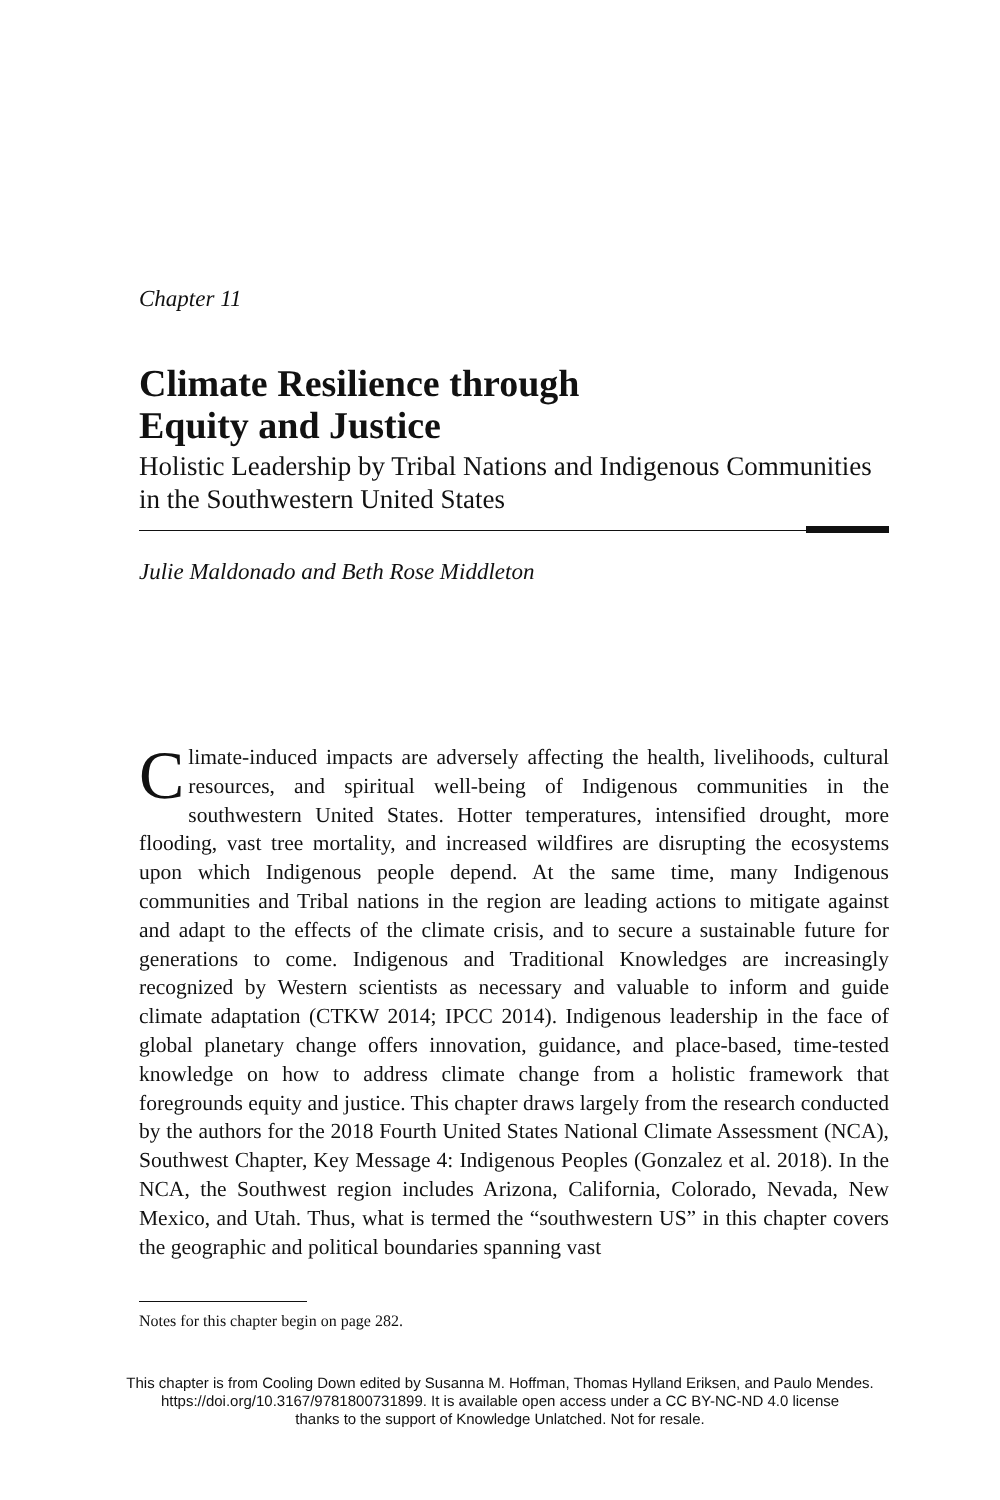Chapter 11
Climate Resilience through
Equity and Justice
Holistic Leadership by Tribal Nations and Indigenous Communities in the Southwestern United States
Julie Maldonado and Beth Rose Middleton
Climate-induced impacts are adversely affecting the health, livelihoods, cultural resources, and spiritual well-being of Indigenous communities in the southwestern United States. Hotter temperatures, intensified drought, more flooding, vast tree mortality, and increased wildfires are disrupting the ecosystems upon which Indigenous people depend. At the same time, many Indigenous communities and Tribal nations in the region are leading actions to mitigate against and adapt to the effects of the climate crisis, and to secure a sustainable future for generations to come. Indigenous and Traditional Knowledges are increasingly recognized by Western scientists as necessary and valuable to inform and guide climate adaptation (CTKW 2014; IPCC 2014). Indigenous leadership in the face of global planetary change offers innovation, guidance, and place-based, time-tested knowledge on how to address climate change from a holistic framework that foregrounds equity and justice. This chapter draws largely from the research conducted by the authors for the 2018 Fourth United States National Climate Assessment (NCA), Southwest Chapter, Key Message 4: Indigenous Peoples (Gonzalez et al. 2018). In the NCA, the Southwest region includes Arizona, California, Colorado, Nevada, New Mexico, and Utah. Thus, what is termed the “southwestern US” in this chapter covers the geographic and political boundaries spanning vast
Notes for this chapter begin on page 282.
This chapter is from Cooling Down edited by Susanna M. Hoffman, Thomas Hylland Eriksen, and Paulo Mendes.
https://doi.org/10.3167/9781800731899. It is available open access under a CC BY-NC-ND 4.0 license
thanks to the support of Knowledge Unlatched. Not for resale.